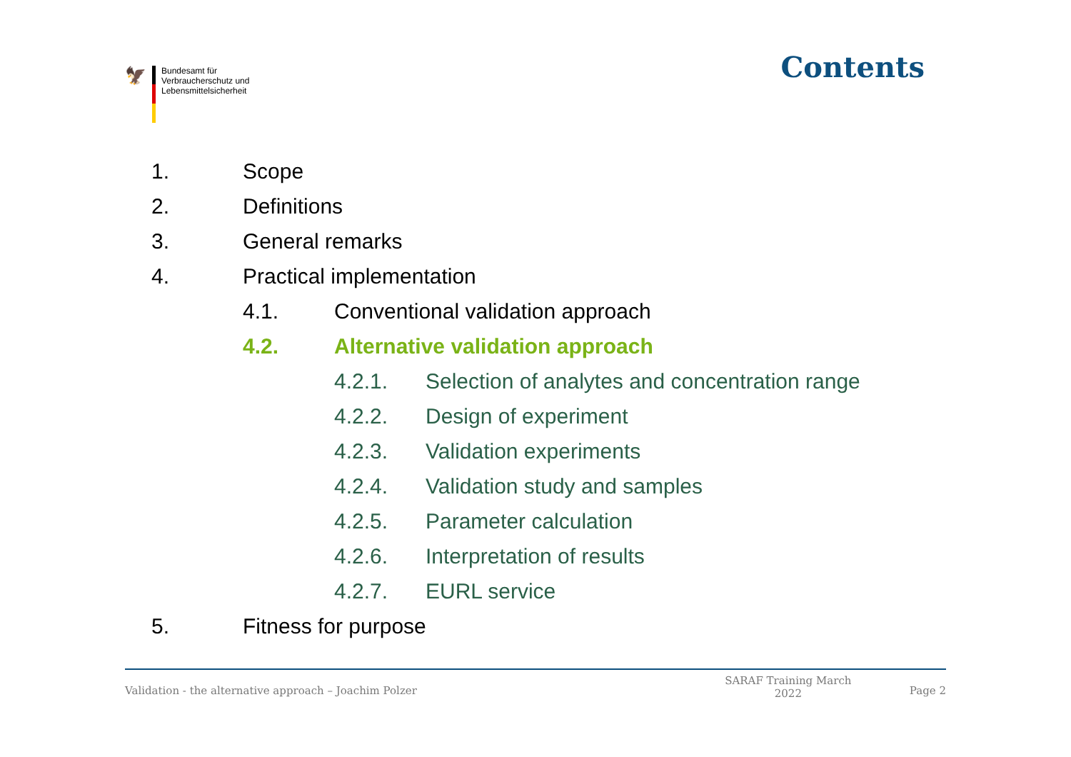🦅
Bundesamt für
Verbraucherschutz und
Lebensmittelsicherheit
Contents
1. Scope
2. Definitions
3. General remarks
4. Practical implementation
4.1. Conventional validation approach
4.2. Alternative validation approach
4.2.1. Selection of analytes and concentration range
4.2.2. Design of experiment
4.2.3. Validation experiments
4.2.4. Validation study and samples
4.2.5. Parameter calculation
4.2.6. Interpretation of results
4.2.7. EURL service
5. Fitness for purpose
Validation - the alternative approach – Joachim Polzer SARAF Training March 2022 Page 2